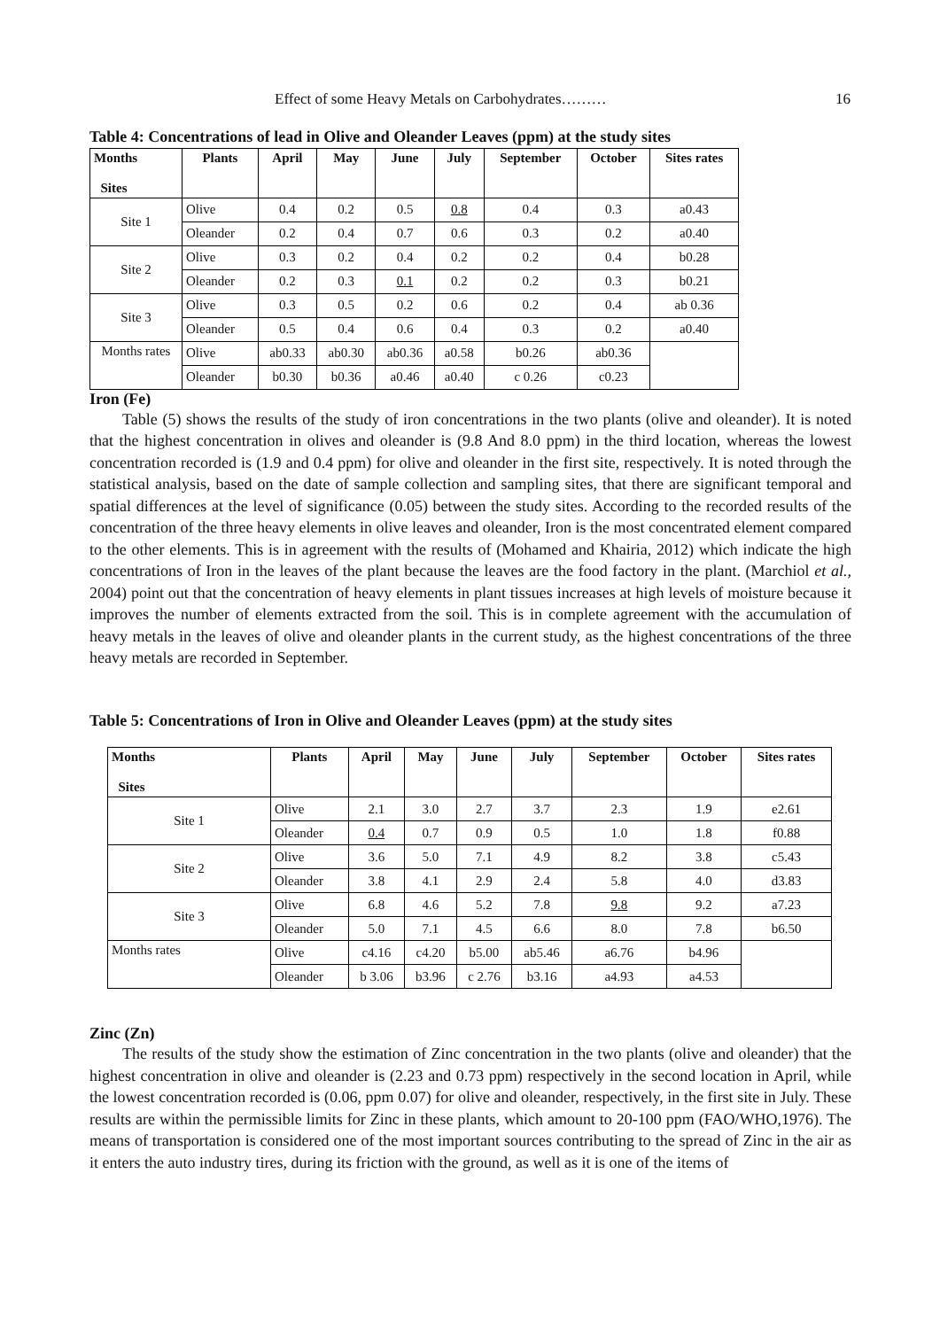Effect of some Heavy Metals on Carbohydrates……… 16
Table 4: Concentrations of lead in Olive and Oleander Leaves (ppm) at the study sites
| Months Sites | Plants | April | May | June | July | September | October | Sites rates |
| --- | --- | --- | --- | --- | --- | --- | --- | --- |
| Site 1 | Olive | 0.4 | 0.2 | 0.5 | 0.8 | 0.4 | 0.3 | a0.43 |
| | Oleander | 0.2 | 0.4 | 0.7 | 0.6 | 0.3 | 0.2 | a0.40 |
| Site 2 | Olive | 0.3 | 0.2 | 0.4 | 0.2 | 0.2 | 0.4 | b0.28 |
| | Oleander | 0.2 | 0.3 | 0.1 | 0.2 | 0.2 | 0.3 | b0.21 |
| Site 3 | Olive | 0.3 | 0.5 | 0.2 | 0.6 | 0.2 | 0.4 | ab 0.36 |
| | Oleander | 0.5 | 0.4 | 0.6 | 0.4 | 0.3 | 0.2 | a0.40 |
| Months rates | Olive | ab0.33 | ab0.30 | ab0.36 | a0.58 | b0.26 | ab0.36 | |
| | Oleander | b0.30 | b0.36 | a0.46 | a0.40 | c 0.26 | c0.23 | |
Iron (Fe)
Table (5) shows the results of the study of iron concentrations in the two plants (olive and oleander). It is noted that the highest concentration in olives and oleander is (9.8 And 8.0 ppm) in the third location, whereas the lowest concentration recorded is (1.9 and 0.4 ppm) for olive and oleander in the first site, respectively. It is noted through the statistical analysis, based on the date of sample collection and sampling sites, that there are significant temporal and spatial differences at the level of significance (0.05) between the study sites. According to the recorded results of the concentration of the three heavy elements in olive leaves and oleander, Iron is the most concentrated element compared to the other elements. This is in agreement with the results of (Mohamed and Khairia, 2012) which indicate the high concentrations of Iron in the leaves of the plant because the leaves are the food factory in the plant. (Marchiol et al., 2004) point out that the concentration of heavy elements in plant tissues increases at high levels of moisture because it improves the number of elements extracted from the soil. This is in complete agreement with the accumulation of heavy metals in the leaves of olive and oleander plants in the current study, as the highest concentrations of the three heavy metals are recorded in September.
Table 5: Concentrations of Iron in Olive and Oleander Leaves (ppm) at the study sites
| Months Sites | Plants | April | May | June | July | September | October | Sites rates |
| --- | --- | --- | --- | --- | --- | --- | --- | --- |
| Site 1 | Olive | 2.1 | 3.0 | 2.7 | 3.7 | 2.3 | 1.9 | e2.61 |
| | Oleander | 0.4 | 0.7 | 0.9 | 0.5 | 1.0 | 1.8 | f0.88 |
| Site 2 | Olive | 3.6 | 5.0 | 7.1 | 4.9 | 8.2 | 3.8 | c5.43 |
| | Oleander | 3.8 | 4.1 | 2.9 | 2.4 | 5.8 | 4.0 | d3.83 |
| Site 3 | Olive | 6.8 | 4.6 | 5.2 | 7.8 | 9.8 | 9.2 | a7.23 |
| | Oleander | 5.0 | 7.1 | 4.5 | 6.6 | 8.0 | 7.8 | b6.50 |
| Months rates | Olive | c4.16 | c4.20 | b5.00 | ab5.46 | a6.76 | b4.96 | |
| | Oleander | b 3.06 | b3.96 | c 2.76 | b3.16 | a4.93 | a4.53 | |
Zinc (Zn)
The results of the study show the estimation of Zinc concentration in the two plants (olive and oleander) that the highest concentration in olive and oleander is (2.23 and 0.73 ppm) respectively in the second location in April, while the lowest concentration recorded is (0.06, ppm 0.07) for olive and oleander, respectively, in the first site in July. These results are within the permissible limits for Zinc in these plants, which amount to 20-100 ppm (FAO/WHO,1976). The means of transportation is considered one of the most important sources contributing to the spread of Zinc in the air as it enters the auto industry tires, during its friction with the ground, as well as it is one of the items of